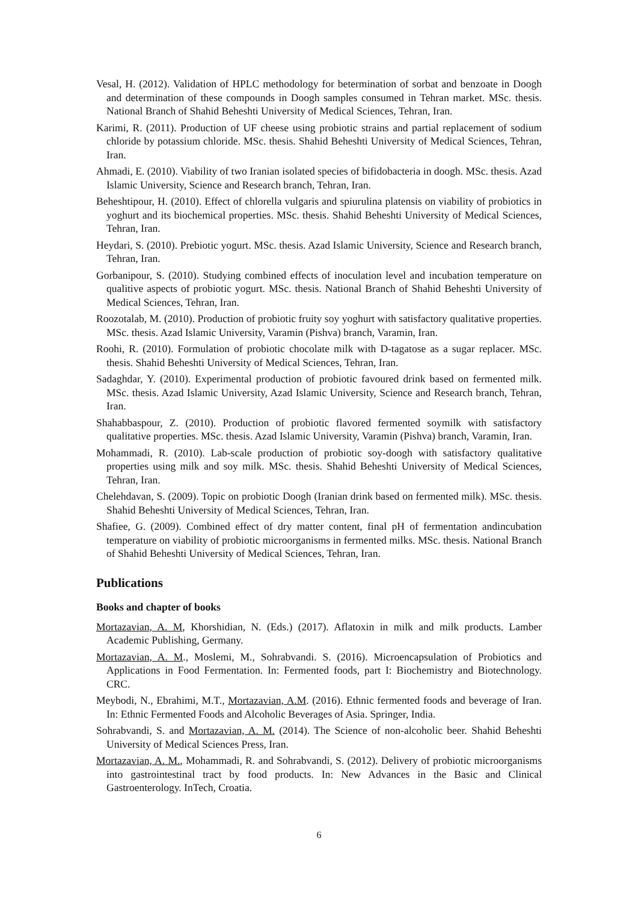Vesal, H. (2012). Validation of HPLC methodology for betermination of sorbat and benzoate in Doogh and determination of these compounds in Doogh samples consumed in Tehran market. MSc. thesis. National Branch of Shahid Beheshti University of Medical Sciences, Tehran, Iran.
Karimi, R. (2011). Production of UF cheese using probiotic strains and partial replacement of sodium chloride by potassium chloride. MSc. thesis. Shahid Beheshti University of Medical Sciences, Tehran, Iran.
Ahmadi, E. (2010). Viability of two Iranian isolated species of bifidobacteria in doogh. MSc. thesis. Azad Islamic University, Science and Research branch, Tehran, Iran.
Beheshtipour, H. (2010). Effect of chlorella vulgaris and spiurulina platensis on viability of probiotics in yoghurt and its biochemical properties. MSc. thesis. Shahid Beheshti University of Medical Sciences, Tehran, Iran.
Heydari, S. (2010). Prebiotic yogurt. MSc. thesis. Azad Islamic University, Science and Research branch, Tehran, Iran.
Gorbanipour, S. (2010). Studying combined effects of inoculation level and incubation temperature on qualitive aspects of probiotic yogurt. MSc. thesis. National Branch of Shahid Beheshti University of Medical Sciences, Tehran, Iran.
Roozotalab, M. (2010). Production of probiotic fruity soy yoghurt with satisfactory qualitative properties. MSc. thesis. Azad Islamic University, Varamin (Pishva) branch, Varamin, Iran.
Roohi, R. (2010). Formulation of probiotic chocolate milk with D-tagatose as a sugar replacer. MSc. thesis. Shahid Beheshti University of Medical Sciences, Tehran, Iran.
Sadaghdar, Y. (2010). Experimental production of probiotic favoured drink based on fermented milk. MSc. thesis. Azad Islamic University, Azad Islamic University, Science and Research branch, Tehran, Iran.
Shahabbaspour, Z. (2010). Production of probiotic flavored fermented soymilk with satisfactory qualitative properties. MSc. thesis. Azad Islamic University, Varamin (Pishva) branch, Varamin, Iran.
Mohammadi, R. (2010). Lab-scale production of probiotic soy-doogh with satisfactory qualitative properties using milk and soy milk. MSc. thesis. Shahid Beheshti University of Medical Sciences, Tehran, Iran.
Chelehdavan, S. (2009). Topic on probiotic Doogh (Iranian drink based on fermented milk). MSc. thesis. Shahid Beheshti University of Medical Sciences, Tehran, Iran.
Shafiee, G. (2009). Combined effect of dry matter content, final pH of fermentation andincubation temperature on viability of probiotic microorganisms in fermented milks. MSc. thesis. National Branch of Shahid Beheshti University of Medical Sciences, Tehran, Iran.
Publications
Books and chapter of books
Mortazavian, A. M, Khorshidian, N. (Eds.) (2017). Aflatoxin in milk and milk products. Lamber Academic Publishing, Germany.
Mortazavian, A. M., Moslemi, M., Sohrabvandi. S. (2016). Microencapsulation of Probiotics and Applications in Food Fermentation. In: Fermented foods, part I: Biochemistry and Biotechnology. CRC.
Meybodi, N., Ebrahimi, M.T., Mortazavian, A.M. (2016). Ethnic fermented foods and beverage of Iran. In: Ethnic Fermented Foods and Alcoholic Beverages of Asia. Springer, India.
Sohrabvandi, S. and Mortazavian, A. M. (2014). The Science of non-alcoholic beer. Shahid Beheshti University of Medical Sciences Press, Iran.
Mortazavian, A. M., Mohammadi, R. and Sohrabvandi, S. (2012). Delivery of probiotic microorganisms into gastrointestinal tract by food products. In: New Advances in the Basic and Clinical Gastroenterology. InTech, Croatia.
6